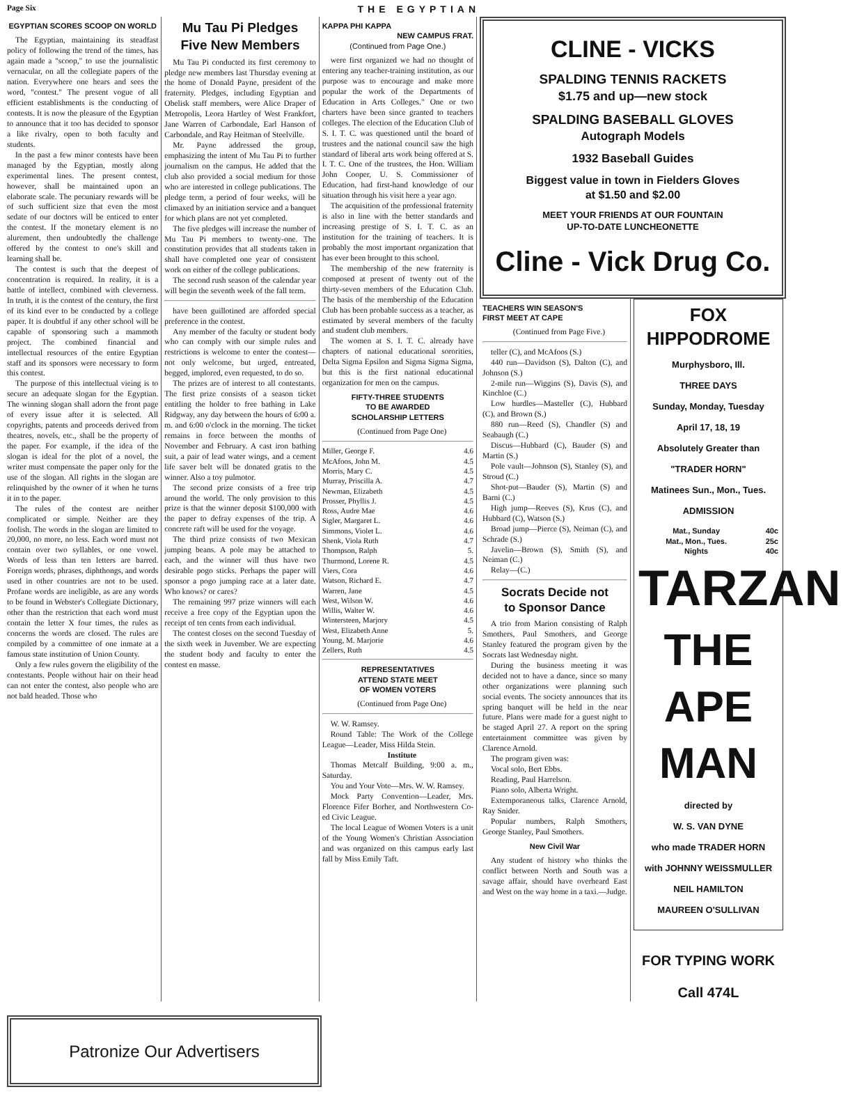Page Six THE EGYPTIAN
EGYPTIAN SCORES SCOOP ON WORLD
The Egyptian, maintaining its steadfast policy of following the trend of the times, has again made a "scoop," to use the journalistic vernacular, on all the collegiate papers of the nation. Everywhere one hears and sees the word, "contest." The present vogue of all efficient establishments is the conducting of contests. It is now the pleasure of the Egyptian to announce that it too has decided to sponsor a like rivalry, open to both faculty and students.
In the past a few minor contests have been managed by the Egyptian, mostly along experimental lines. The present contest, however, shall be maintained upon an elaborate scale. The pecuniary rewards will be of such sufficient size that even the most sedate of our doctors will be enticed to enter the contest. If the monetary element is no alurement, then undoubtedly the challenge offered by the contest to one's skill and learning shall be.
The contest is such that the deepest of concentration is required. In reality, it is a battle of intellect, combined with cleverness. In truth, it is the contest of the century, the first of its kind ever to be conducted by a college paper. It is doubtful if any other school will be capable of sponsoring such a mammoth project. The combined financial and intellectual resources of the entire Egyptian staff and its sponsors were necessary to form this contest.
The purpose of this intellectual vieing is to secure an adequate slogan for the Egyptian. The winning slogan shall adorn the front page of every issue after it is selected. All copyrights, patents and proceeds derived from theatres, novels, etc., shall be the property of the paper. For example, if the idea of the slogan is ideal for the plot of a novel, the writer must compensate the paper only for the use of the slogan. All rights in the slogan are relinquished by the owner of it when he turns it in to the paper.
The rules of the contest are neither complicated or simple. Neither are they foolish. The words in the slogan are limited to 20,000, no more, no less. Each word must not contain over two syllables, or one vowel. Words of less than ten letters are barred. Foreign words, phrases, diphthongs, and words used in other countries are not to be used. Profane words are ineligible, as are any words to be found in Webster's Collegiate Dictionary, other than the restriction that each word must contain the letter X four times, the rules as concerns the words are closed. The rules are compiled by a committee of one inmate at a famous state institution of Union County.
Only a few rules govern the eligibility of the contestants. People without hair on their head can not enter the contest, also people who are not bald headed. Those who
Mu Tau Pi Pledges
Five New Members
Mu Tau Pi conducted its first ceremony to pledge new members last Thursday evening at the home of Donald Payne, president of the fraternity. Pledges, including Egyptian and Obelisk staff members, were Alice Draper of Metropolis, Leora Hartley of West Frankfort, Jane Warren of Carbondale, Earl Hanson of Carbondale, and Ray Heitman of Steelville.
Mr. Payne addressed the group, emphasizing the intent of Mu Tau Pi to further journalism on the campus. He added that the club also provided a social medium for those who are interested in college publications. The pledge term, a period of four weeks, will be climaxed by an initiation service and a banquet for which plans are not yet completed.
The five pledges will increase the number of Mu Tau Pi members to twenty-one. The constitution provides that all students taken in shall have completed one year of consistent work on either of the college publications.
The second rush season of the calendar year will begin the seventh week of the fall term.
have been guillotined are afforded special preference in the contest.
Any member of the faculty or student body who can comply with our simple rules and restrictions is welcome to enter the contest—not only welcome, but urged, entreated, begged, implored, even requested, to do so.
The prizes are of interest to all contestants. The first prize consists of a season ticket entitling the holder to free bathing in Lake Ridgway, any day between the hours of 6:00 a. m. and 6:00 o'clock in the morning. The ticket remains in force between the months of November and February. A cast iron bathing suit, a pair of lead water wings, and a cement life saver belt will be donated gratis to the winner. Also a toy pulmotor.
The second prize consists of a free trip around the world. The only provision to this prize is that the winner deposit $100,000 with the paper to defray expenses of the trip. A concrete raft will be used for the voyage.
The third prize consists of two Mexican jumping beans. A pole may be attached to each, and the winner will thus have two desirable pogo sticks. Perhaps the paper will sponsor a pogo jumping race at a later date. Who knows? or cares?
The remaining 997 prize winners will each receive a free copy of the Egyptian upon the receipt of ten cents from each individual.
The contest closes on the second Tuesday of the sixth week in Juvember. We are expecting the student body and faculty to enter the contest en masse.
KAPPA PHI KAPPA
NEW CAMPUS FRAT.
(Continued from Page One.)
were first organized we had no thought of entering any teacher-training institution, as our purpose was to encourage and make more popular the work of the Departments of Education in Arts Colleges." One or two charters have been since granted to teachers colleges. The election of the Education Club of S. I. T. C. was questioned until the board of trustees and the national council saw the high standard of liberal arts work being offered at S. I. T. C. One of the trustees, the Hon. William John Cooper, U. S. Commissioner of Education, had first-hand knowledge of our situation through his visit here a year ago.
The acquisition of the professional fraternity is also in line with the better standards and increasing prestige of S. I. T. C. as an institution for the training of teachers. It is probably the most important organization that has ever been brought to this school.
The membership of the new fraternity is composed at present of twenty out of the thirty-seven members of the Education Club. The basis of the membership of the Education Club has been probable success as a teacher, as estimated by several members of the faculty and student club members.
The women at S. I. T. C. already have chapters of national educational sororities, Delta Sigma Epsilon and Sigma Sigma Sigma, but this is the first national educational organization for men on the campus.
FIFTY-THREE STUDENTS
TO BE AWARDED
SCHOLARSHIP LETTERS
(Continued from Page One)
| Miller, George F. | 4.6 |
| McAfoos, John M. | 4.5 |
| Morris, Mary C. | 4.5 |
| Murray, Priscilla A. | 4.7 |
| Newman, Elizabeth | 4.5 |
| Prosser, Phyllis J. | 4.5 |
| Ross, Audre Mae | 4.6 |
| Sigler, Margaret L. | 4.6 |
| Simmons, Violet L. | 4.6 |
| Shenk, Viola Ruth | 4.7 |
| Thompson, Ralph | 5. |
| Thurmond, Lorene R. | 4.5 |
| Viers, Cora | 4.6 |
| Watson, Richard E. | 4.7 |
| Warren, Jane | 4.5 |
| West, Wilson W. | 4.6 |
| Willis, Walter W. | 4.6 |
| Wintersteen, Marjory | 4.5 |
| West, Elizabeth Anne | 5. |
| Young, M. Marjorie | 4.6 |
| Zellers, Ruth | 4.5 |
REPRESENTATIVES
ATTEND STATE MEET
OF WOMEN VOTERS
(Continued from Page One)
W. W. Ramsey.
Round Table: The Work of the College League—Leader, Miss Hilda Stein.
Institute
Thomas Metcalf Building, 9:00 a. m., Saturday.
You and Your Vote—Mrs. W. W. Ramsey.
Mock Party Convention—Leader, Mrs. Florence Fifer Borher, and Northwestern Co-ed Civic League.
The local League of Women Voters is a unit of the Young Women's Christian Association and was organized on this campus early last fall by Miss Emily Taft.
CLINE - VICKS
SPALDING TENNIS RACKETS
$1.75 and up—new stock
SPALDING BASEBALL GLOVES
Autograph Models
1932 Baseball Guides
Biggest value in town in Fielders Gloves
at $1.50 and $2.00
MEET YOUR FRIENDS AT OUR FOUNTAIN
UP-TO-DATE LUNCHEONETTE
Cline - Vick Drug Co.
TEACHERS WIN SEASON'S
FIRST MEET AT CAPE
(Continued from Page Five.)
teller (C), and McAfoos (S.)
440 run—Davidson (S), Dalton (C), and Johnson (S.)
2-mile run—Wiggins (S), Davis (S), and Kinchloe (C.)
Low hurdles—Masteller (C), Hubbard (C), and Brown (S.)
880 run—Reed (S), Chandler (S) and Seabaugh (C.)
Discus—Hubbard (C), Bauder (S) and Martin (S.)
Pole vault—Johnson (S), Stanley (S), and Stroud (C.)
Shot-put—Bauder (S), Martin (S) and Barni (C.)
High jump—Reeves (S), Krus (C), and Hubbard (C), Watson (S.)
Broad jump—Pierce (S), Neiman (C), and Schrade (S.)
Javelin—Brown (S), Smith (S), and Neiman (C.)
Relay—(C.)
Socrats Decide not
to Sponsor Dance
A trio from Marion consisting of Ralph Smothers, Paul Smothers, and George Stanley featured the program given by the Socrats last Wednesday night.
During the business meeting it was decided not to have a dance, since so many other organizations were planning such social events. The society announces that its spring banquet will be held in the near future. Plans were made for a guest night to be staged April 27. A report on the spring entertainment committee was given by Clarence Arnold.
The program given was:
Vocal solo, Bert Ebbs.
Reading, Paul Harrelson.
Piano solo, Alberta Wright.
Extemporaneous talks, Clarence Arnold, Ray Snider.
Popular numbers, Ralph Smothers, George Stanley, Paul Smothers.
New Civil War
Any student of history who thinks the conflict between North and South was a savage affair, should have overheard East and West on the way home in a taxi.—Judge.
FOX HIPPODROME
Murphysboro, Ill.
THREE DAYS
Sunday, Monday, Tuesday
April 17, 18, 19
Absolutely Greater than
"TRADER HORN"
Matinees Sun., Mon., Tues.
ADMISSION
| Mat., Sunday | 40c |
| Mat., Mon., Tues. | 25c |
| Nights | 40c |
TARZAN
THE
APE MAN
directed by
W. S. VAN DYNE
who made TRADER HORN
with JOHNNY WEISSMULLER
NEIL HAMILTON
MAUREEN O'SULLIVAN
FOR TYPING WORK
Call 474L
Patronize Our Advertisers